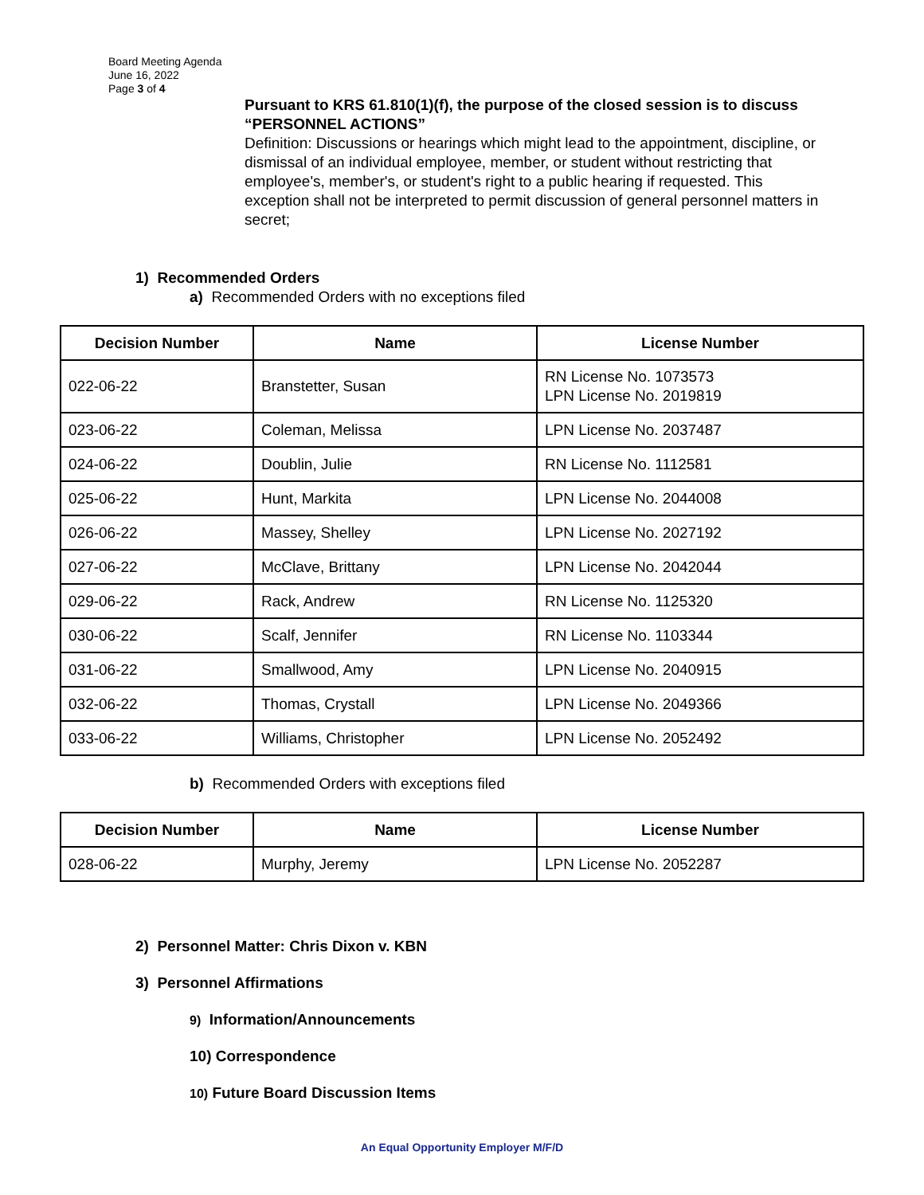Board Meeting Agenda
June 16, 2022
Page 3 of 4
Pursuant to KRS 61.810(1)(f), the purpose of the closed session is to discuss
“PERSONNEL ACTIONS”
Definition: Discussions or hearings which might lead to the appointment, discipline, or dismissal of an individual employee, member, or student without restricting that employee's, member's, or student's right to a public hearing if requested. This exception shall not be interpreted to permit discussion of general personnel matters in secret;
1) Recommended Orders
a) Recommended Orders with no exceptions filed
| Decision Number | Name | License Number |
| --- | --- | --- |
| 022-06-22 | Branstetter, Susan | RN License No. 1073573 LPN License No. 2019819 |
| 023-06-22 | Coleman, Melissa | LPN License No. 2037487 |
| 024-06-22 | Doublin, Julie | RN License No. 1112581 |
| 025-06-22 | Hunt, Markita | LPN License No. 2044008 |
| 026-06-22 | Massey, Shelley | LPN License No. 2027192 |
| 027-06-22 | McClave, Brittany | LPN License No. 2042044 |
| 029-06-22 | Rack, Andrew | RN License No. 1125320 |
| 030-06-22 | Scalf, Jennifer | RN License No. 1103344 |
| 031-06-22 | Smallwood, Amy | LPN License No. 2040915 |
| 032-06-22 | Thomas, Crystall | LPN License No. 2049366 |
| 033-06-22 | Williams, Christopher | LPN License No. 2052492 |
b) Recommended Orders with exceptions filed
| Decision Number | Name | License Number |
| --- | --- | --- |
| 028-06-22 | Murphy, Jeremy | LPN License No. 2052287 |
2) Personnel Matter: Chris Dixon v. KBN
3) Personnel Affirmations
9) Information/Announcements
10) Correspondence
10) Future Board Discussion Items
An Equal Opportunity Employer M/F/D